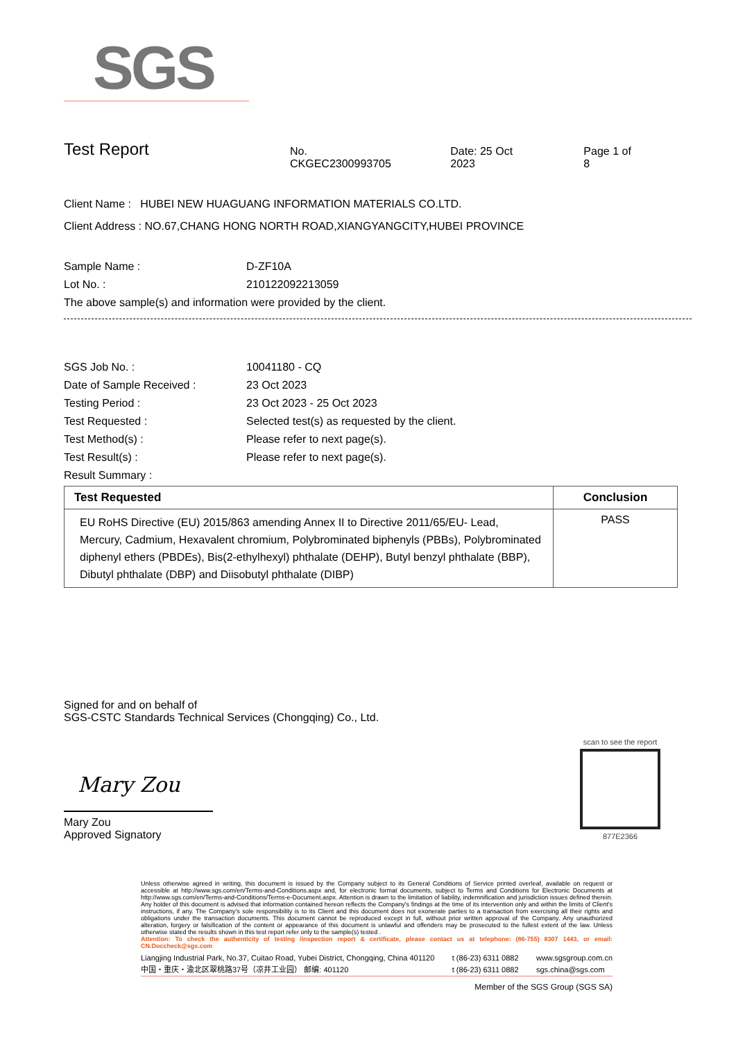SGS
Test Report No. CKGEC2300993705 Date: 25 Oct 2023 Page 1 of 8
Client Name : HUBEI NEW HUAGUANG INFORMATION MATERIALS CO.LTD.
Client Address : NO.67,CHANG HONG NORTH ROAD,XIANGYANGCITY,HUBEI PROVINCE
Sample Name : D-ZF10A
Lot No. : 210122092213059
The above sample(s) and information were provided by the client.
SGS Job No. : 10041180 - CQ
Date of Sample Received : 23 Oct 2023
Testing Period : 23 Oct 2023 - 25 Oct 2023
Test Requested : Selected test(s) as requested by the client.
Test Method(s) : Please refer to next page(s).
Test Result(s) : Please refer to next page(s).
Result Summary :
| Test Requested | Conclusion |
| --- | --- |
| EU RoHS Directive (EU) 2015/863 amending Annex II to Directive 2011/65/EU- Lead, Mercury, Cadmium, Hexavalent chromium, Polybrominated biphenyls (PBBs), Polybrominated diphenyl ethers (PBDEs), Bis(2-ethylhexyl) phthalate (DEHP), Butyl benzyl phthalate (BBP), Dibutyl phthalate (DBP) and Diisobutyl phthalate (DIBP) | PASS |
Signed for and on behalf of
SGS-CSTC Standards Technical Services (Chongqing) Co., Ltd.
Mary Zou
Mary Zou
Approved Signatory
scan to see the report
877E2366
Unless otherwise agreed in writing, this document is issued by the Company subject to its General Conditions of Service printed overleaf, available on request or accessible at http://www.sgs.com/en/Terms-and-Conditions.aspx and, for electronic format documents, subject to Terms and Conditions for Electronic Documents at http://www.sgs.com/en/Terms-and-Conditions/Terms-e-Document.aspx. Attention is drawn to the limitation of liability, indemnification and jurisdiction issues defined therein. Any holder of this document is advised that information contained hereon reflects the Company's findings at the time of its intervention only and within the limits of Client's instructions, if any. The Company's sole responsibility is to its Client and this document does not exonerate parties to a transaction from exercising all their rights and obligations under the transaction documents. This document cannot be reproduced except in full, without prior written approval of the Company. Any unauthorized alteration, forgery or falsification of the content or appearance of this document is unlawful and offenders may be prosecuted to the fullest extent of the law. Unless otherwise stated the results shown in this test report refer only to the sample(s) tested .
Attention: To check the authenticity of testing /inspection report & certificate, please contact us at telephone: (86-755) 8307 1443, or email: CN.Doccheck@sgs.com
Liangjing Industrial Park, No.37, Cuitao Road, Yubei District, Chongqing, China 401120
中国・重庆・渝北区翠桃路37号（凉井工业园） 邮编: 401120
t (86-23) 6311 0882
t (86-23) 6311 0882
www.sgsgroup.com.cn
sgs.china@sgs.com
Member of the SGS Group (SGS SA)